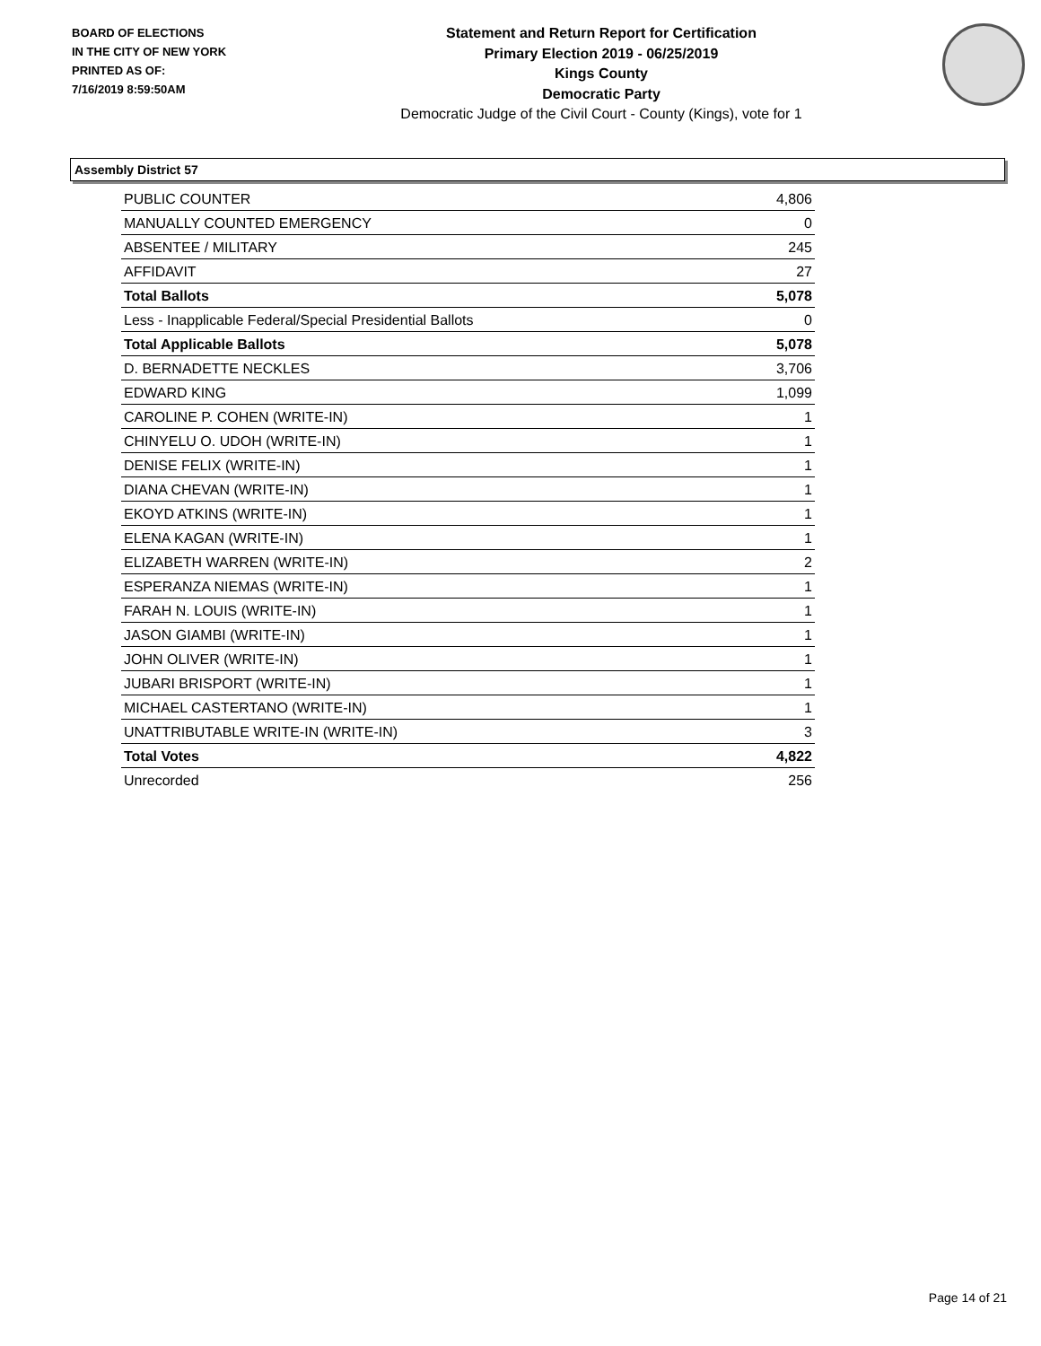BOARD OF ELECTIONS
IN THE CITY OF NEW YORK
PRINTED AS OF:
7/16/2019 8:59:50AM
Statement and Return Report for Certification
Primary Election 2019 - 06/25/2019
Kings County
Democratic Party
Democratic Judge of the Civil Court - County (Kings), vote for 1
Assembly District 57
| PUBLIC COUNTER | 4,806 |
| MANUALLY COUNTED EMERGENCY | 0 |
| ABSENTEE / MILITARY | 245 |
| AFFIDAVIT | 27 |
| Total Ballots | 5,078 |
| Less - Inapplicable Federal/Special Presidential Ballots | 0 |
| Total Applicable Ballots | 5,078 |
| D. BERNADETTE NECKLES | 3,706 |
| EDWARD KING | 1,099 |
| CAROLINE P. COHEN (WRITE-IN) | 1 |
| CHINYELU O. UDOH (WRITE-IN) | 1 |
| DENISE FELIX (WRITE-IN) | 1 |
| DIANA CHEVAN (WRITE-IN) | 1 |
| EKOYD ATKINS (WRITE-IN) | 1 |
| ELENA KAGAN (WRITE-IN) | 1 |
| ELIZABETH WARREN (WRITE-IN) | 2 |
| ESPERANZA NIEMAS (WRITE-IN) | 1 |
| FARAH N. LOUIS (WRITE-IN) | 1 |
| JASON GIAMBI (WRITE-IN) | 1 |
| JOHN OLIVER (WRITE-IN) | 1 |
| JUBARI BRISPORT (WRITE-IN) | 1 |
| MICHAEL CASTERTANO (WRITE-IN) | 1 |
| UNATTRIBUTABLE WRITE-IN (WRITE-IN) | 3 |
| Total Votes | 4,822 |
| Unrecorded | 256 |
Page 14 of 21